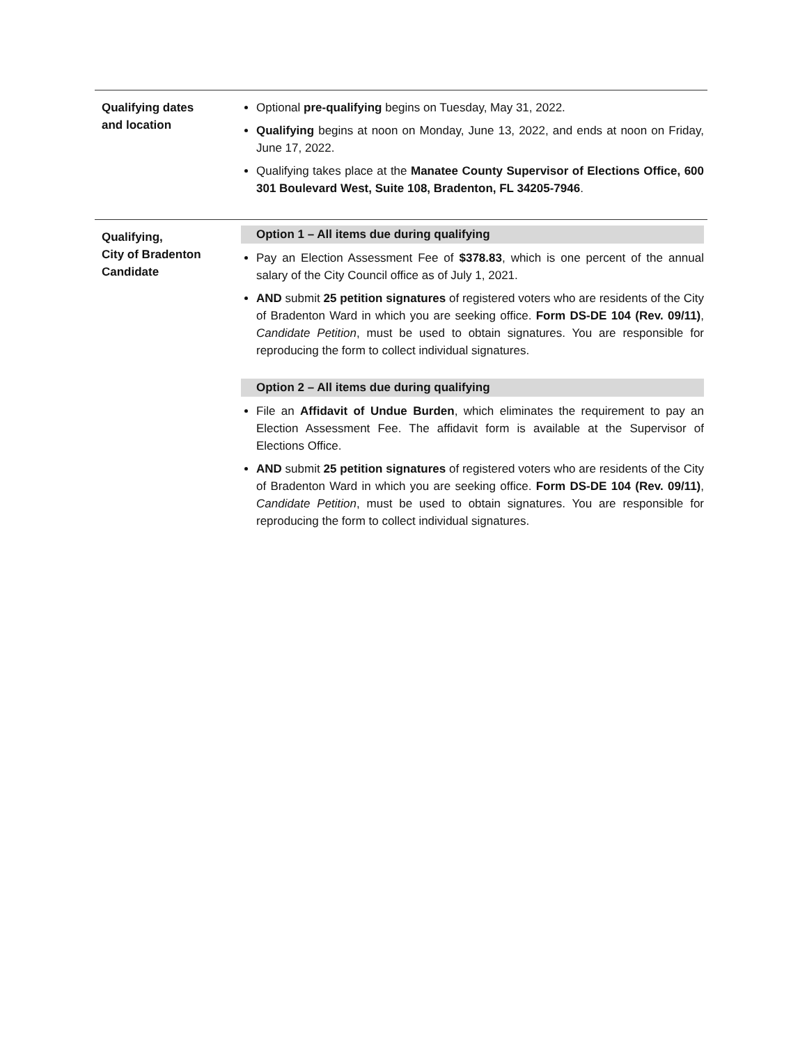Qualifying dates
and location
Optional pre-qualifying begins on Tuesday, May 31, 2022.
Qualifying begins at noon on Monday, June 13, 2022, and ends at noon on Friday, June 17, 2022.
Qualifying takes place at the Manatee County Supervisor of Elections Office, 600 301 Boulevard West, Suite 108, Bradenton, FL 34205-7946.
Qualifying,
City of Bradenton
Candidate
Option 1 – All items due during qualifying
Pay an Election Assessment Fee of $378.83, which is one percent of the annual salary of the City Council office as of July 1, 2021.
AND submit 25 petition signatures of registered voters who are residents of the City of Bradenton Ward in which you are seeking office. Form DS-DE 104 (Rev. 09/11), Candidate Petition, must be used to obtain signatures. You are responsible for reproducing the form to collect individual signatures.
Option 2 – All items due during qualifying
File an Affidavit of Undue Burden, which eliminates the requirement to pay an Election Assessment Fee. The affidavit form is available at the Supervisor of Elections Office.
AND submit 25 petition signatures of registered voters who are residents of the City of Bradenton Ward in which you are seeking office. Form DS-DE 104 (Rev. 09/11), Candidate Petition, must be used to obtain signatures. You are responsible for reproducing the form to collect individual signatures.